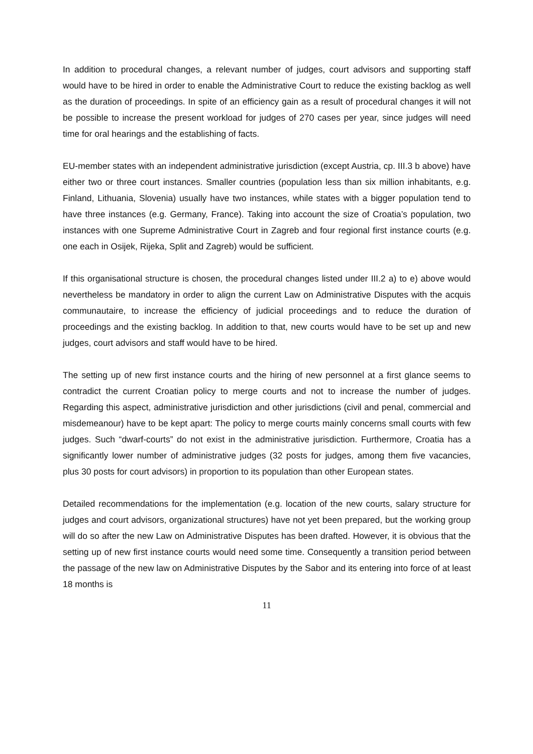In addition to procedural changes, a relevant number of judges, court advisors and supporting staff would have to be hired in order to enable the Administrative Court to reduce the existing backlog as well as the duration of proceedings. In spite of an efficiency gain as a result of procedural changes it will not be possible to increase the present workload for judges of 270 cases per year, since judges will need time for oral hearings and the establishing of facts.
EU-member states with an independent administrative jurisdiction (except Austria, cp. III.3 b above) have either two or three court instances. Smaller countries (population less than six million inhabitants, e.g. Finland, Lithuania, Slovenia) usually have two instances, while states with a bigger population tend to have three instances (e.g. Germany, France). Taking into account the size of Croatia’s population, two instances with one Supreme Administrative Court in Zagreb and four regional first instance courts (e.g. one each in Osijek, Rijeka, Split and Zagreb) would be sufficient.
If this organisational structure is chosen, the procedural changes listed under III.2 a) to e) above would nevertheless be mandatory in order to align the current Law on Administrative Disputes with the acquis communautaire, to increase the efficiency of judicial proceedings and to reduce the duration of proceedings and the existing backlog. In addition to that, new courts would have to be set up and new judges, court advisors and staff would have to be hired.
The setting up of new first instance courts and the hiring of new personnel at a first glance seems to contradict the current Croatian policy to merge courts and not to increase the number of judges. Regarding this aspect, administrative jurisdiction and other jurisdictions (civil and penal, commercial and misdemeanour) have to be kept apart: The policy to merge courts mainly concerns small courts with few judges. Such “dwarf-courts” do not exist in the administrative jurisdiction. Furthermore, Croatia has a significantly lower number of administrative judges (32 posts for judges, among them five vacancies, plus 30 posts for court advisors) in proportion to its population than other European states.
Detailed recommendations for the implementation (e.g. location of the new courts, salary structure for judges and court advisors, organizational structures) have not yet been prepared, but the working group will do so after the new Law on Administrative Disputes has been drafted. However, it is obvious that the setting up of new first instance courts would need some time. Consequently a transition period between the passage of the new law on Administrative Disputes by the Sabor and its entering into force of at least 18 months is
11